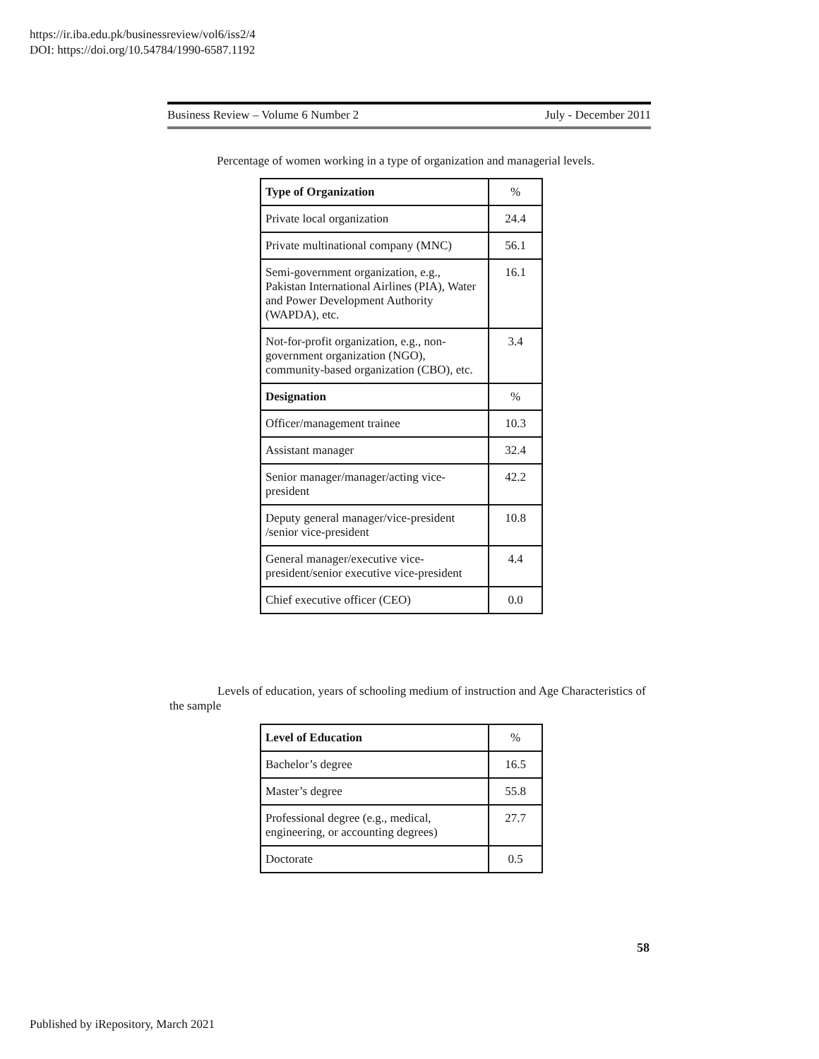https://ir.iba.edu.pk/businessreview/vol6/iss2/4
DOI: https://doi.org/10.54784/1990-6587.1192
Business Review – Volume 6 Number 2 July - December 2011
Percentage of women working in a type of organization and managerial levels.
| Type of Organization | % |
| --- | --- |
| Private local organization | 24.4 |
| Private multinational company (MNC) | 56.1 |
| Semi-government organization, e.g., Pakistan International Airlines (PIA), Water and Power Development Authority (WAPDA), etc. | 16.1 |
| Not-for-profit organization, e.g., non-government organization (NGO), community-based organization (CBO), etc. | 3.4 |
| Designation | % |
| Officer/management trainee | 10.3 |
| Assistant manager | 32.4 |
| Senior manager/manager/acting vice-president | 42.2 |
| Deputy general manager/vice-president /senior vice-president | 10.8 |
| General manager/executive vice-president/senior executive vice-president | 4.4 |
| Chief executive officer (CEO) | 0.0 |
Levels of education, years of schooling medium of instruction and Age Characteristics of the sample
| Level of Education | % |
| --- | --- |
| Bachelor’s degree | 16.5 |
| Master’s degree | 55.8 |
| Professional degree (e.g., medical, engineering, or accounting degrees) | 27.7 |
| Doctorate | 0.5 |
58
Published by iRepository, March 2021